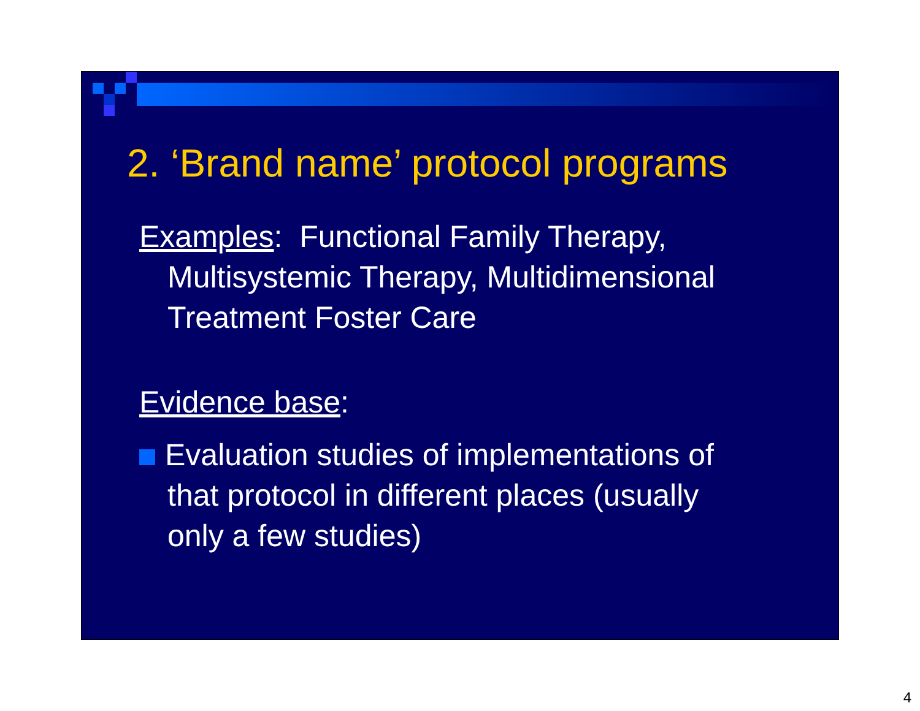2. ‘Brand name’ protocol programs
Examples: Functional Family Therapy,
Multisystemic Therapy, Multidimensional
Treatment Foster Care
Evidence base:
Evaluation studies of implementations of
that protocol in different places (usually
only a few studies)
4